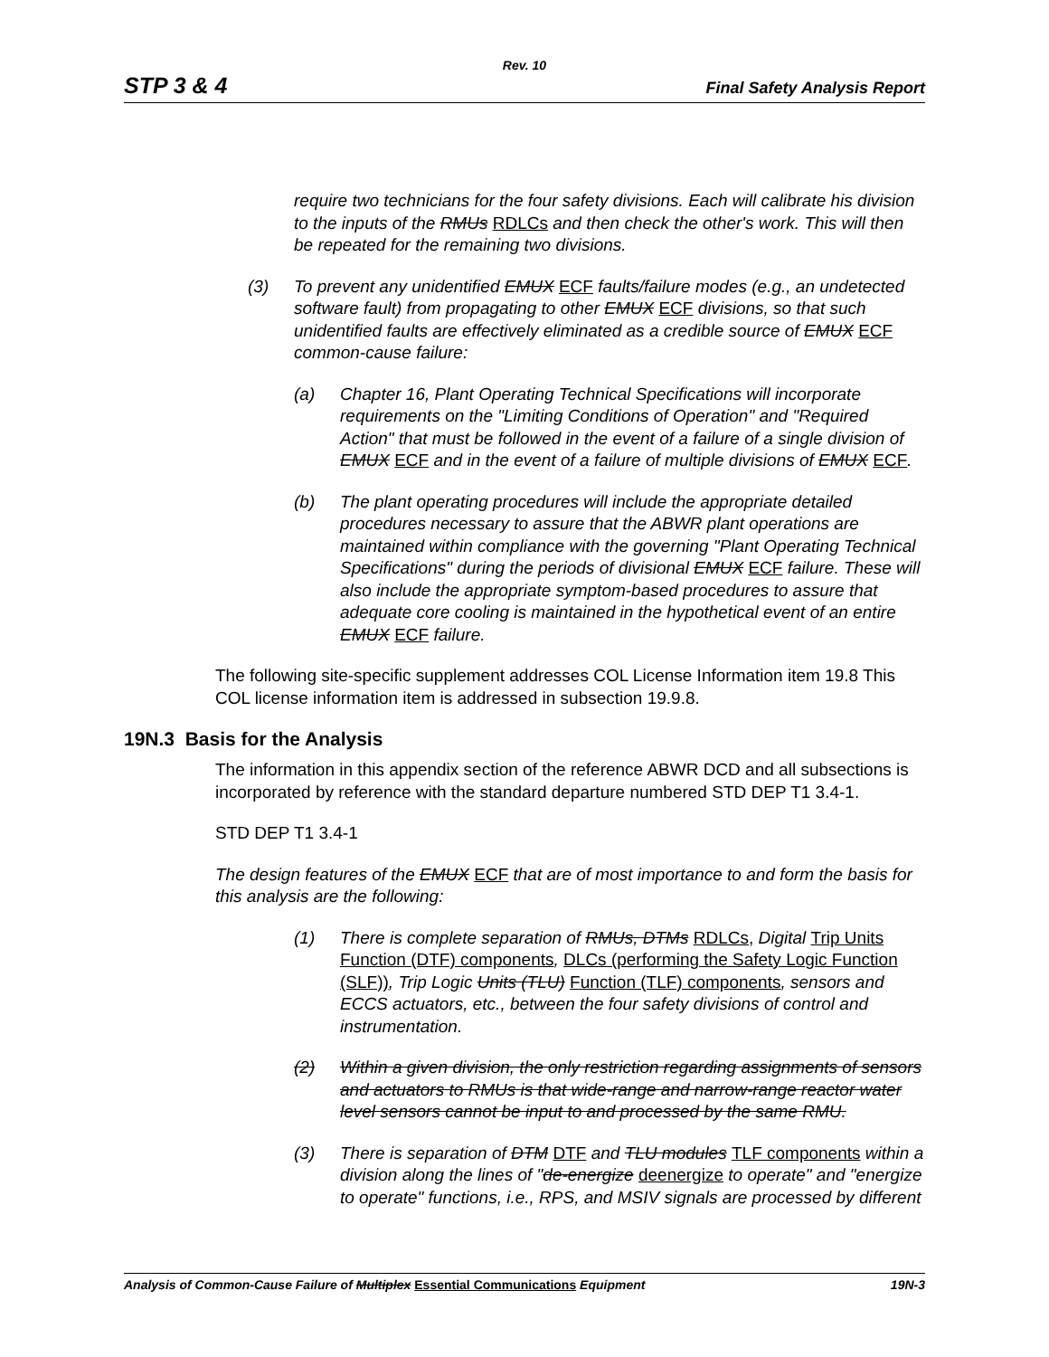Rev. 10
STP 3 & 4 Final Safety Analysis Report
require two technicians for the four safety divisions. Each will calibrate his division to the inputs of the RMUs RDLCs and then check the other's work. This will then be repeated for the remaining two divisions.
(3) To prevent any unidentified EMUX ECF faults/failure modes (e.g., an undetected software fault) from propagating to other EMUX ECF divisions, so that such unidentified faults are effectively eliminated as a credible source of EMUX ECF common-cause failure:
(a) Chapter 16, Plant Operating Technical Specifications will incorporate requirements on the "Limiting Conditions of Operation" and "Required Action" that must be followed in the event of a failure of a single division of EMUX ECF and in the event of a failure of multiple divisions of EMUX ECF.
(b) The plant operating procedures will include the appropriate detailed procedures necessary to assure that the ABWR plant operations are maintained within compliance with the governing "Plant Operating Technical Specifications" during the periods of divisional EMUX ECF failure. These will also include the appropriate symptom-based procedures to assure that adequate core cooling is maintained in the hypothetical event of an entire EMUX ECF failure.
The following site-specific supplement addresses COL License Information item 19.8 This COL license information item is addressed in subsection 19.9.8.
19N.3 Basis for the Analysis
The information in this appendix section of the reference ABWR DCD and all subsections is incorporated by reference with the standard departure numbered STD DEP T1 3.4-1.
STD DEP T1 3.4-1
The design features of the EMUX ECF that are of most importance to and form the basis for this analysis are the following:
(1) There is complete separation of RMUs, DTMs RDLCs, Digital Trip Units Function (DTF) components, DLCs (performing the Safety Logic Function (SLF)), Trip Logic Units (TLU) Function (TLF) components, sensors and ECCS actuators, etc., between the four safety divisions of control and instrumentation.
(2) Within a given division, the only restriction regarding assignments of sensors and actuators to RMUs is that wide-range and narrow-range reactor water level sensors cannot be input to and processed by the same RMU.
(3) There is separation of DTM DTF and TLU modules TLF components within a division along the lines of "de-energize deenergize to operate" and "energize to operate" functions, i.e., RPS, and MSIV signals are processed by different
Analysis of Common-Cause Failure of Multiplex Essential Communications Equipment 19N-3